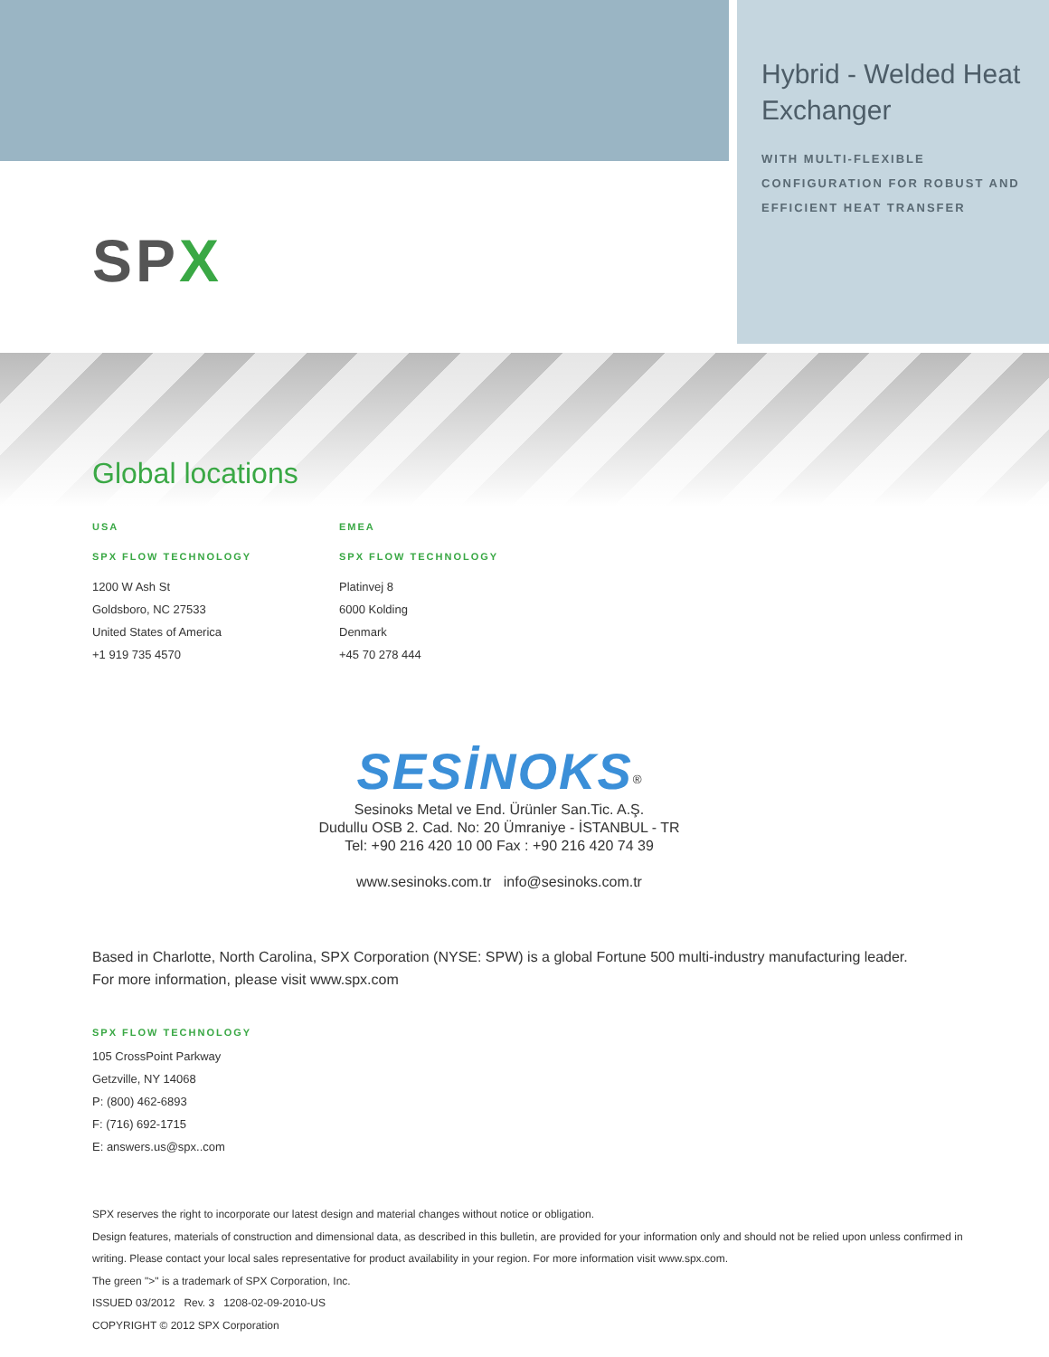Hybrid - Welded Heat Exchanger
WITH MULTI-FLEXIBLE CONFIGURATION FOR ROBUST AND EFFICIENT HEAT TRANSFER
SPX
Global locations
USA
SPX FLOW TECHNOLOGY
1200 W Ash St
Goldsboro, NC 27533
United States of America
+1 919 735 4570
EMEA
SPX FLOW TECHNOLOGY
Platinvej 8
6000 Kolding
Denmark
+45 70 278 444
SESİNOKS<sup>®</sup>
Sesinoks Metal ve End. Ürünler San.Tic. A.Ş.
Dudullu OSB 2. Cad. No: 20 Ümraniye - İSTANBUL - TR
Tel: +90 216 420 10 00 Fax : +90 216 420 74 39
www.sesinoks.com.tr info@sesinoks.com.tr
Based in Charlotte, North Carolina, SPX Corporation (NYSE: SPW) is a global Fortune 500 multi-industry manufacturing leader.
For more information, please visit www.spx.com
SPX FLOW TECHNOLOGY
105 CrossPoint Parkway
Getzville, NY 14068
P: (800) 462-6893
F: (716) 692-1715
E: answers.us@spx..com
SPX reserves the right to incorporate our latest design and material changes without notice or obligation.
Design features, materials of construction and dimensional data, as described in this bulletin, are provided for your information only and should not be relied upon unless confirmed in writing. Please contact your local sales representative for product availability in your region. For more information visit www.spx.com.
The green ">" is a trademark of SPX Corporation, Inc.
ISSUED 03/2012 Rev. 3 1208-02-09-2010-US
COPYRIGHT © 2012 SPX Corporation